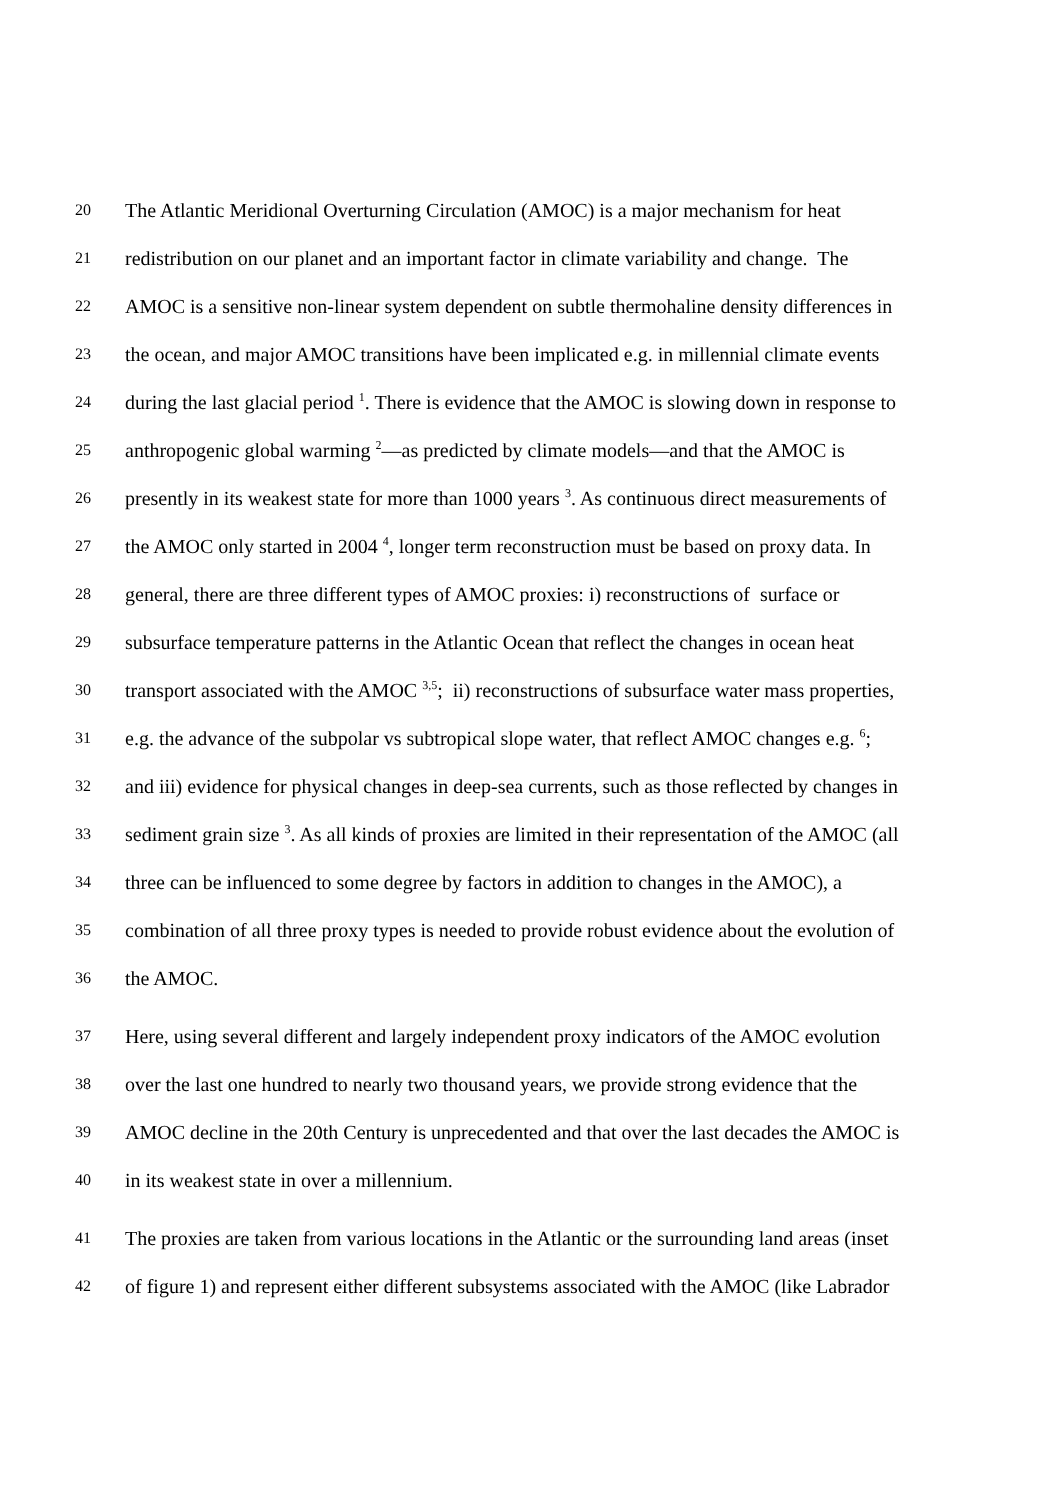20 The Atlantic Meridional Overturning Circulation (AMOC) is a major mechanism for heat
21 redistribution on our planet and an important factor in climate variability and change. The
22 AMOC is a sensitive non-linear system dependent on subtle thermohaline density differences in
23 the ocean, and major AMOC transitions have been implicated e.g. in millennial climate events
24 during the last glacial period <sup>1</sup>. There is evidence that the AMOC is slowing down in response to
25 anthropogenic global warming <sup>2</sup>—as predicted by climate models—and that the AMOC is
26 presently in its weakest state for more than 1000 years <sup>3</sup>. As continuous direct measurements of
27 the AMOC only started in 2004 <sup>4</sup>, longer term reconstruction must be based on proxy data. In
28 general, there are three different types of AMOC proxies: i) reconstructions of surface or
29 subsurface temperature patterns in the Atlantic Ocean that reflect the changes in ocean heat
30 transport associated with the AMOC <sup>3,5</sup>; ii) reconstructions of subsurface water mass properties,
31 e.g. the advance of the subpolar vs subtropical slope water, that reflect AMOC changes e.g. <sup>6</sup>;
32 and iii) evidence for physical changes in deep-sea currents, such as those reflected by changes in
33 sediment grain size <sup>3</sup>. As all kinds of proxies are limited in their representation of the AMOC (all
34 three can be influenced to some degree by factors in addition to changes in the AMOC), a
35 combination of all three proxy types is needed to provide robust evidence about the evolution of
36 the AMOC.
37 Here, using several different and largely independent proxy indicators of the AMOC evolution
38 over the last one hundred to nearly two thousand years, we provide strong evidence that the
39 AMOC decline in the 20th Century is unprecedented and that over the last decades the AMOC is
40 in its weakest state in over a millennium.
41 The proxies are taken from various locations in the Atlantic or the surrounding land areas (inset
42 of figure 1) and represent either different subsystems associated with the AMOC (like Labrador